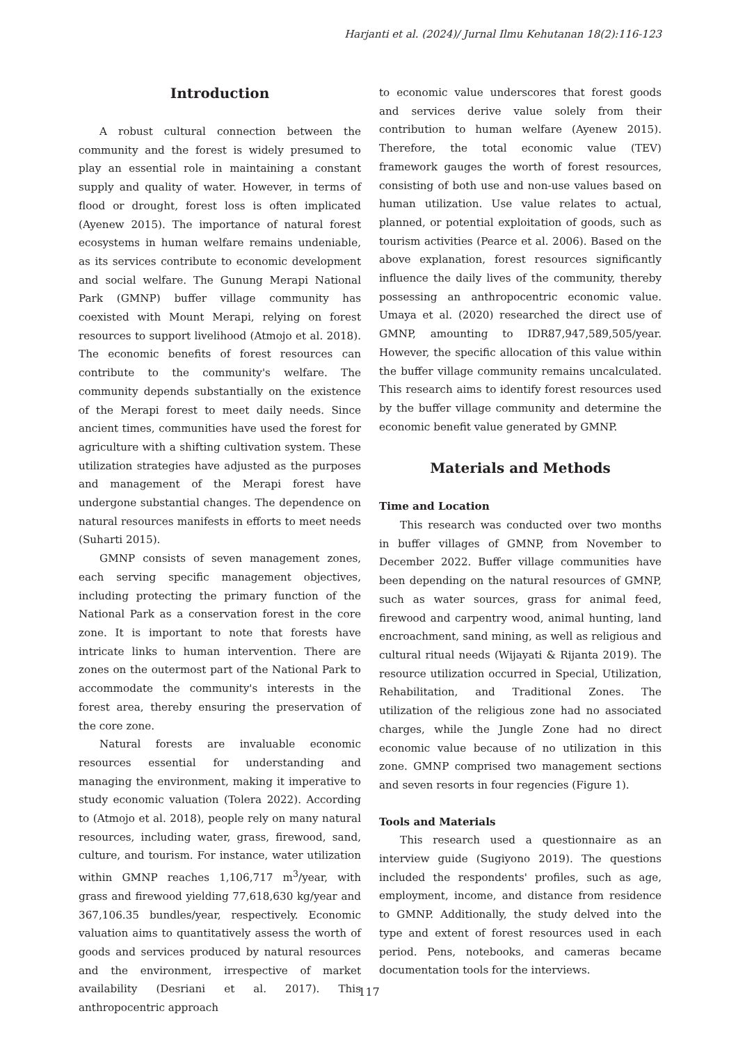Harjanti et al. (2024)/ Jurnal Ilmu Kehutanan 18(2):116-123
Introduction
A robust cultural connection between the community and the forest is widely presumed to play an essential role in maintaining a constant supply and quality of water. However, in terms of flood or drought, forest loss is often implicated (Ayenew 2015). The importance of natural forest ecosystems in human welfare remains undeniable, as its services contribute to economic development and social welfare. The Gunung Merapi National Park (GMNP) buffer village community has coexisted with Mount Merapi, relying on forest resources to support livelihood (Atmojo et al. 2018). The economic benefits of forest resources can contribute to the community's welfare. The community depends substantially on the existence of the Merapi forest to meet daily needs. Since ancient times, communities have used the forest for agriculture with a shifting cultivation system. These utilization strategies have adjusted as the purposes and management of the Merapi forest have undergone substantial changes. The dependence on natural resources manifests in efforts to meet needs (Suharti 2015).
GMNP consists of seven management zones, each serving specific management objectives, including protecting the primary function of the National Park as a conservation forest in the core zone. It is important to note that forests have intricate links to human intervention. There are zones on the outermost part of the National Park to accommodate the community's interests in the forest area, thereby ensuring the preservation of the core zone.
Natural forests are invaluable economic resources essential for understanding and managing the environment, making it imperative to study economic valuation (Tolera 2022). According to (Atmojo et al. 2018), people rely on many natural resources, including water, grass, firewood, sand, culture, and tourism. For instance, water utilization within GMNP reaches 1,106,717 m<sup>3</sup>/year, with grass and firewood yielding 77,618,630 kg/year and 367,106.35 bundles/year, respectively. Economic valuation aims to quantitatively assess the worth of goods and services produced by natural resources and the environment, irrespective of market availability (Desriani et al. 2017). This anthropocentric approach
to economic value underscores that forest goods and services derive value solely from their contribution to human welfare (Ayenew 2015). Therefore, the total economic value (TEV) framework gauges the worth of forest resources, consisting of both use and non-use values based on human utilization. Use value relates to actual, planned, or potential exploitation of goods, such as tourism activities (Pearce et al. 2006). Based on the above explanation, forest resources significantly influence the daily lives of the community, thereby possessing an anthropocentric economic value. Umaya et al. (2020) researched the direct use of GMNP, amounting to IDR87,947,589,505/year. However, the specific allocation of this value within the buffer village community remains uncalculated. This research aims to identify forest resources used by the buffer village community and determine the economic benefit value generated by GMNP.
Materials and Methods
Time and Location
This research was conducted over two months in buffer villages of GMNP, from November to December 2022. Buffer village communities have been depending on the natural resources of GMNP, such as water sources, grass for animal feed, firewood and carpentry wood, animal hunting, land encroachment, sand mining, as well as religious and cultural ritual needs (Wijayati & Rijanta 2019). The resource utilization occurred in Special, Utilization, Rehabilitation, and Traditional Zones. The utilization of the religious zone had no associated charges, while the Jungle Zone had no direct economic value because of no utilization in this zone. GMNP comprised two management sections and seven resorts in four regencies (Figure 1).
Tools and Materials
This research used a questionnaire as an interview guide (Sugiyono 2019). The questions included the respondents' profiles, such as age, employment, income, and distance from residence to GMNP. Additionally, the study delved into the type and extent of forest resources used in each period. Pens, notebooks, and cameras became documentation tools for the interviews.
117